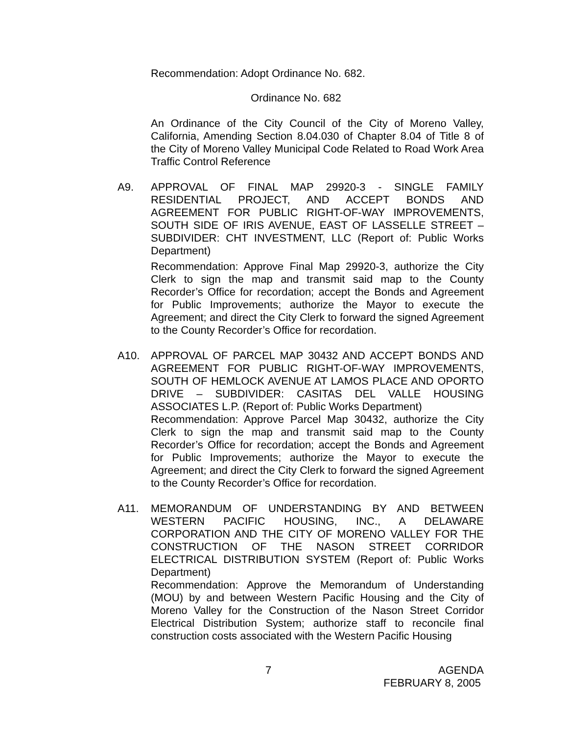Recommendation: Adopt Ordinance No. 682.
Ordinance No. 682
An Ordinance of the City Council of the City of Moreno Valley, California, Amending Section 8.04.030 of Chapter 8.04 of Title 8 of the City of Moreno Valley Municipal Code Related to Road Work Area Traffic Control Reference
A9. APPROVAL OF FINAL MAP 29920-3 - SINGLE FAMILY RESIDENTIAL PROJECT, AND ACCEPT BONDS AND AGREEMENT FOR PUBLIC RIGHT-OF-WAY IMPROVEMENTS, SOUTH SIDE OF IRIS AVENUE, EAST OF LASSELLE STREET – SUBDIVIDER: CHT INVESTMENT, LLC (Report of: Public Works Department)
Recommendation: Approve Final Map 29920-3, authorize the City Clerk to sign the map and transmit said map to the County Recorder’s Office for recordation; accept the Bonds and Agreement for Public Improvements; authorize the Mayor to execute the Agreement; and direct the City Clerk to forward the signed Agreement to the County Recorder’s Office for recordation.
A10. APPROVAL OF PARCEL MAP 30432 AND ACCEPT BONDS AND AGREEMENT FOR PUBLIC RIGHT-OF-WAY IMPROVEMENTS, SOUTH OF HEMLOCK AVENUE AT LAMOS PLACE AND OPORTO DRIVE – SUBDIVIDER: CASITAS DEL VALLE HOUSING ASSOCIATES L.P. (Report of: Public Works Department)
Recommendation: Approve Parcel Map 30432, authorize the City Clerk to sign the map and transmit said map to the County Recorder’s Office for recordation; accept the Bonds and Agreement for Public Improvements; authorize the Mayor to execute the Agreement; and direct the City Clerk to forward the signed Agreement to the County Recorder’s Office for recordation.
A11. MEMORANDUM OF UNDERSTANDING BY AND BETWEEN WESTERN PACIFIC HOUSING, INC., A DELAWARE CORPORATION AND THE CITY OF MORENO VALLEY FOR THE CONSTRUCTION OF THE NASON STREET CORRIDOR ELECTRICAL DISTRIBUTION SYSTEM (Report of: Public Works Department)
Recommendation: Approve the Memorandum of Understanding (MOU) by and between Western Pacific Housing and the City of Moreno Valley for the Construction of the Nason Street Corridor Electrical Distribution System; authorize staff to reconcile final construction costs associated with the Western Pacific Housing
7 AGENDA
FEBRUARY 8, 2005